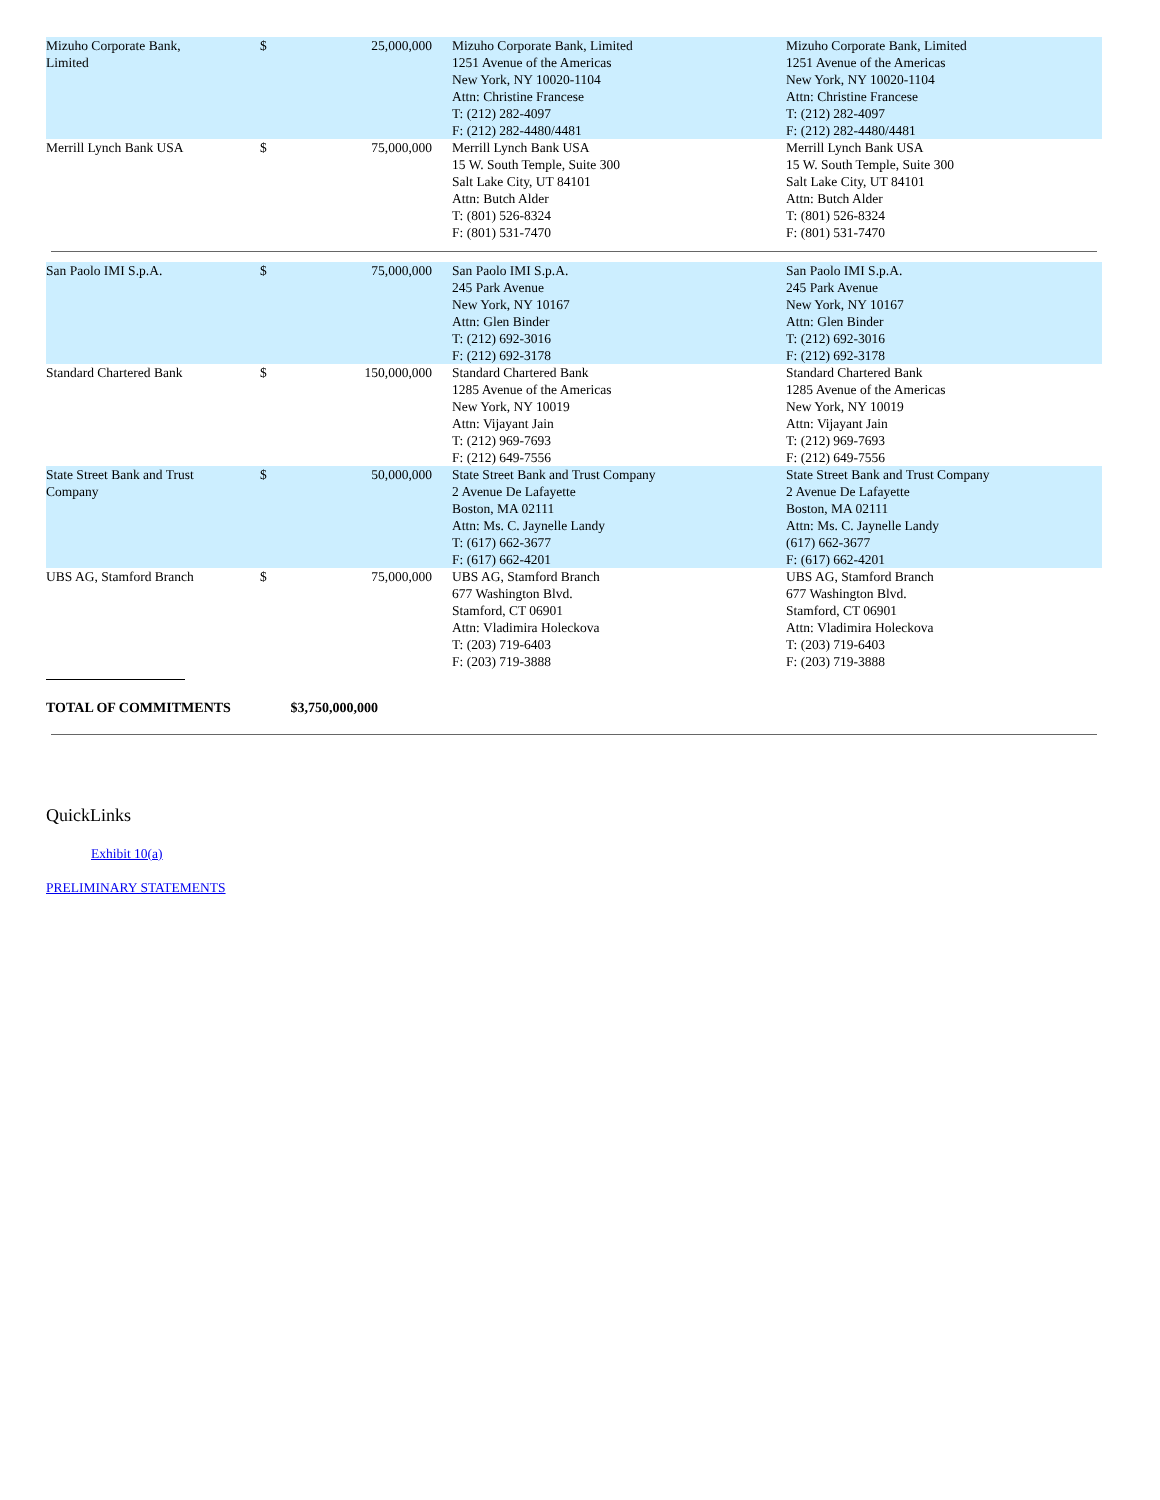| Mizuho Corporate Bank, Limited | $ | 25,000,000 | Mizuho Corporate Bank, Limited 1251 Avenue of the Americas New York, NY 10020-1104 Attn: Christine Francese T: (212) 282-4097 F: (212) 282-4480/4481 | Mizuho Corporate Bank, Limited 1251 Avenue of the Americas New York, NY 10020-1104 Attn: Christine Francese T: (212) 282-4097 F: (212) 282-4480/4481 |
| Merrill Lynch Bank USA | $ | 75,000,000 | Merrill Lynch Bank USA 15 W. South Temple, Suite 300 Salt Lake City, UT 84101 Attn: Butch Alder T: (801) 526-8324 F: (801) 531-7470 | Merrill Lynch Bank USA 15 W. South Temple, Suite 300 Salt Lake City, UT 84101 Attn: Butch Alder T: (801) 526-8324 F: (801) 531-7470 |
| San Paolo IMI S.p.A. | $ | 75,000,000 | San Paolo IMI S.p.A. 245 Park Avenue New York, NY 10167 Attn: Glen Binder T: (212) 692-3016 F: (212) 692-3178 | San Paolo IMI S.p.A. 245 Park Avenue New York, NY 10167 Attn: Glen Binder T: (212) 692-3016 F: (212) 692-3178 |
| Standard Chartered Bank | $ | 150,000,000 | Standard Chartered Bank 1285 Avenue of the Americas New York, NY 10019 Attn: Vijayant Jain T: (212) 969-7693 F: (212) 649-7556 | Standard Chartered Bank 1285 Avenue of the Americas New York, NY 10019 Attn: Vijayant Jain T: (212) 969-7693 F: (212) 649-7556 |
| State Street Bank and Trust Company | $ | 50,000,000 | State Street Bank and Trust Company 2 Avenue De Lafayette Boston, MA 02111 Attn: Ms. C. Jaynelle Landy T: (617) 662-3677 F: (617) 662-4201 | State Street Bank and Trust Company 2 Avenue De Lafayette Boston, MA 02111 Attn: Ms. C. Jaynelle Landy (617) 662-3677 F: (617) 662-4201 |
| UBS AG, Stamford Branch | $ | 75,000,000 | UBS AG, Stamford Branch 677 Washington Blvd. Stamford, CT 06901 Attn: Vladimira Holeckova T: (203) 719-6403 F: (203) 719-3888 | UBS AG, Stamford Branch 677 Washington Blvd. Stamford, CT 06901 Attn: Vladimira Holeckova T: (203) 719-6403 F: (203) 719-3888 |
TOTAL OF COMMITMENTS $3,750,000,000
QuickLinks
Exhibit 10(a)
PRELIMINARY STATEMENTS